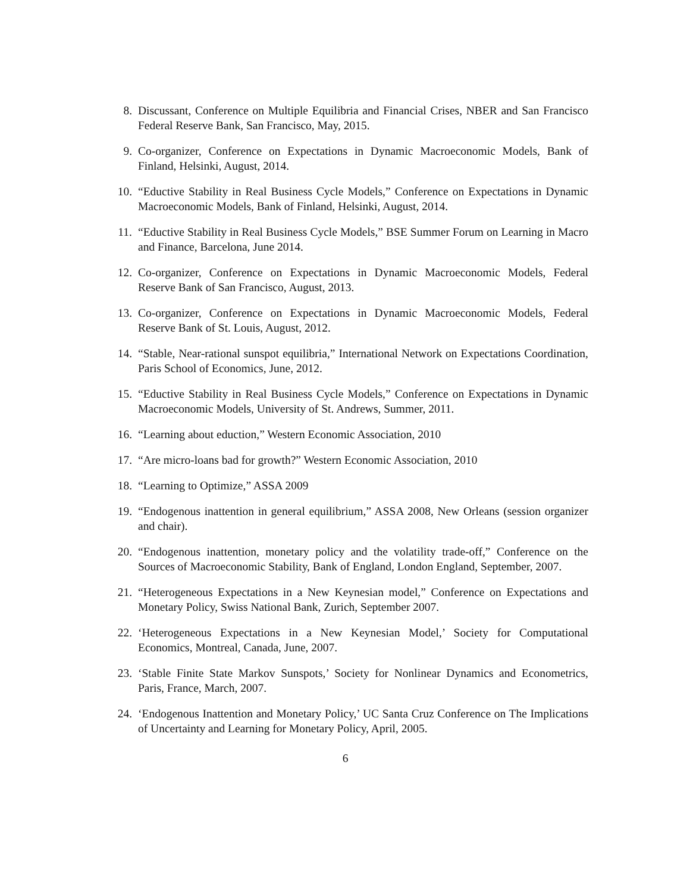8. Discussant, Conference on Multiple Equilibria and Financial Crises, NBER and San Francisco Federal Reserve Bank, San Francisco, May, 2015.
9. Co-organizer, Conference on Expectations in Dynamic Macroeconomic Models, Bank of Finland, Helsinki, August, 2014.
10. “Eductive Stability in Real Business Cycle Models,” Conference on Expectations in Dynamic Macroeconomic Models, Bank of Finland, Helsinki, August, 2014.
11. “Eductive Stability in Real Business Cycle Models,” BSE Summer Forum on Learning in Macro and Finance, Barcelona, June 2014.
12. Co-organizer, Conference on Expectations in Dynamic Macroeconomic Models, Federal Reserve Bank of San Francisco, August, 2013.
13. Co-organizer, Conference on Expectations in Dynamic Macroeconomic Models, Federal Reserve Bank of St. Louis, August, 2012.
14. “Stable, Near-rational sunspot equilibria,” International Network on Expectations Coordination, Paris School of Economics, June, 2012.
15. “Eductive Stability in Real Business Cycle Models,” Conference on Expectations in Dynamic Macroeconomic Models, University of St. Andrews, Summer, 2011.
16. “Learning about eduction,” Western Economic Association, 2010
17. “Are micro-loans bad for growth?” Western Economic Association, 2010
18. “Learning to Optimize,” ASSA 2009
19. “Endogenous inattention in general equilibrium,” ASSA 2008, New Orleans (session organizer and chair).
20. “Endogenous inattention, monetary policy and the volatility trade-off,” Conference on the Sources of Macroeconomic Stability, Bank of England, London England, September, 2007.
21. “Heterogeneous Expectations in a New Keynesian model,” Conference on Expectations and Monetary Policy, Swiss National Bank, Zurich, September 2007.
22. ‘Heterogeneous Expectations in a New Keynesian Model,’ Society for Computational Economics, Montreal, Canada, June, 2007.
23. ‘Stable Finite State Markov Sunspots,’ Society for Nonlinear Dynamics and Econometrics, Paris, France, March, 2007.
24. ‘Endogenous Inattention and Monetary Policy,’ UC Santa Cruz Conference on The Implications of Uncertainty and Learning for Monetary Policy, April, 2005.
6